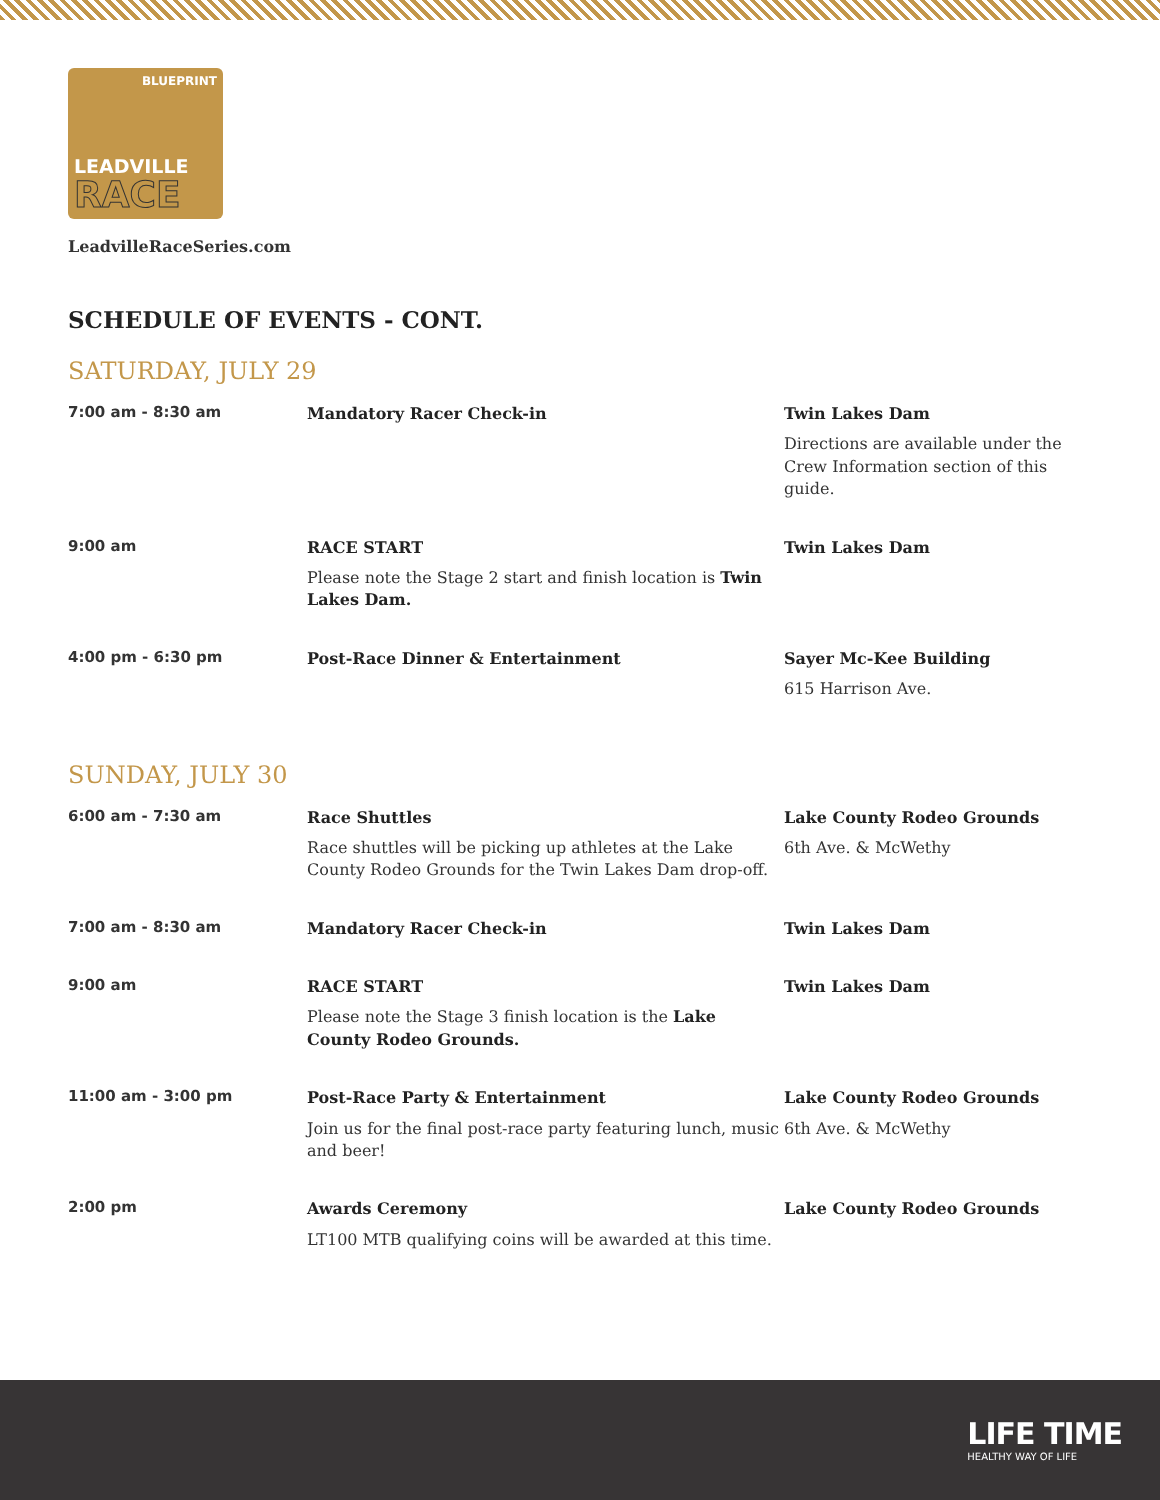BLUEPRINT
LEADVILLE
RACE
LeadvilleRaceSeries.com
SCHEDULE OF EVENTS - CONT.
SATURDAY, JULY 29
| 7:00 am - 8:30 am | Mandatory Racer Check-in | Twin Lakes Dam Directions are available under the Crew Information section of this guide. |
| 9:00 am | RACE START Please note the Stage 2 start and finish location is Twin Lakes Dam. | Twin Lakes Dam |
| 4:00 pm - 6:30 pm | Post-Race Dinner & Entertainment | Sayer Mc-Kee Building 615 Harrison Ave. |
SUNDAY, JULY 30
| 6:00 am - 7:30 am | Race Shuttles Race shuttles will be picking up athletes at the Lake County Rodeo Grounds for the Twin Lakes Dam drop-off. | Lake County Rodeo Grounds 6th Ave. & McWethy |
| 7:00 am - 8:30 am | Mandatory Racer Check-in | Twin Lakes Dam |
| 9:00 am | RACE START Please note the Stage 3 finish location is the Lake County Rodeo Grounds. | Twin Lakes Dam |
| 11:00 am - 3:00 pm | Post-Race Party & Entertainment Join us for the final post-race party featuring lunch, music and beer! | Lake County Rodeo Grounds 6th Ave. & McWethy |
| 2:00 pm | Awards Ceremony LT100 MTB qualifying coins will be awarded at this time. | Lake County Rodeo Grounds |
LIFE TIME
HEALTHY WAY OF LIFE